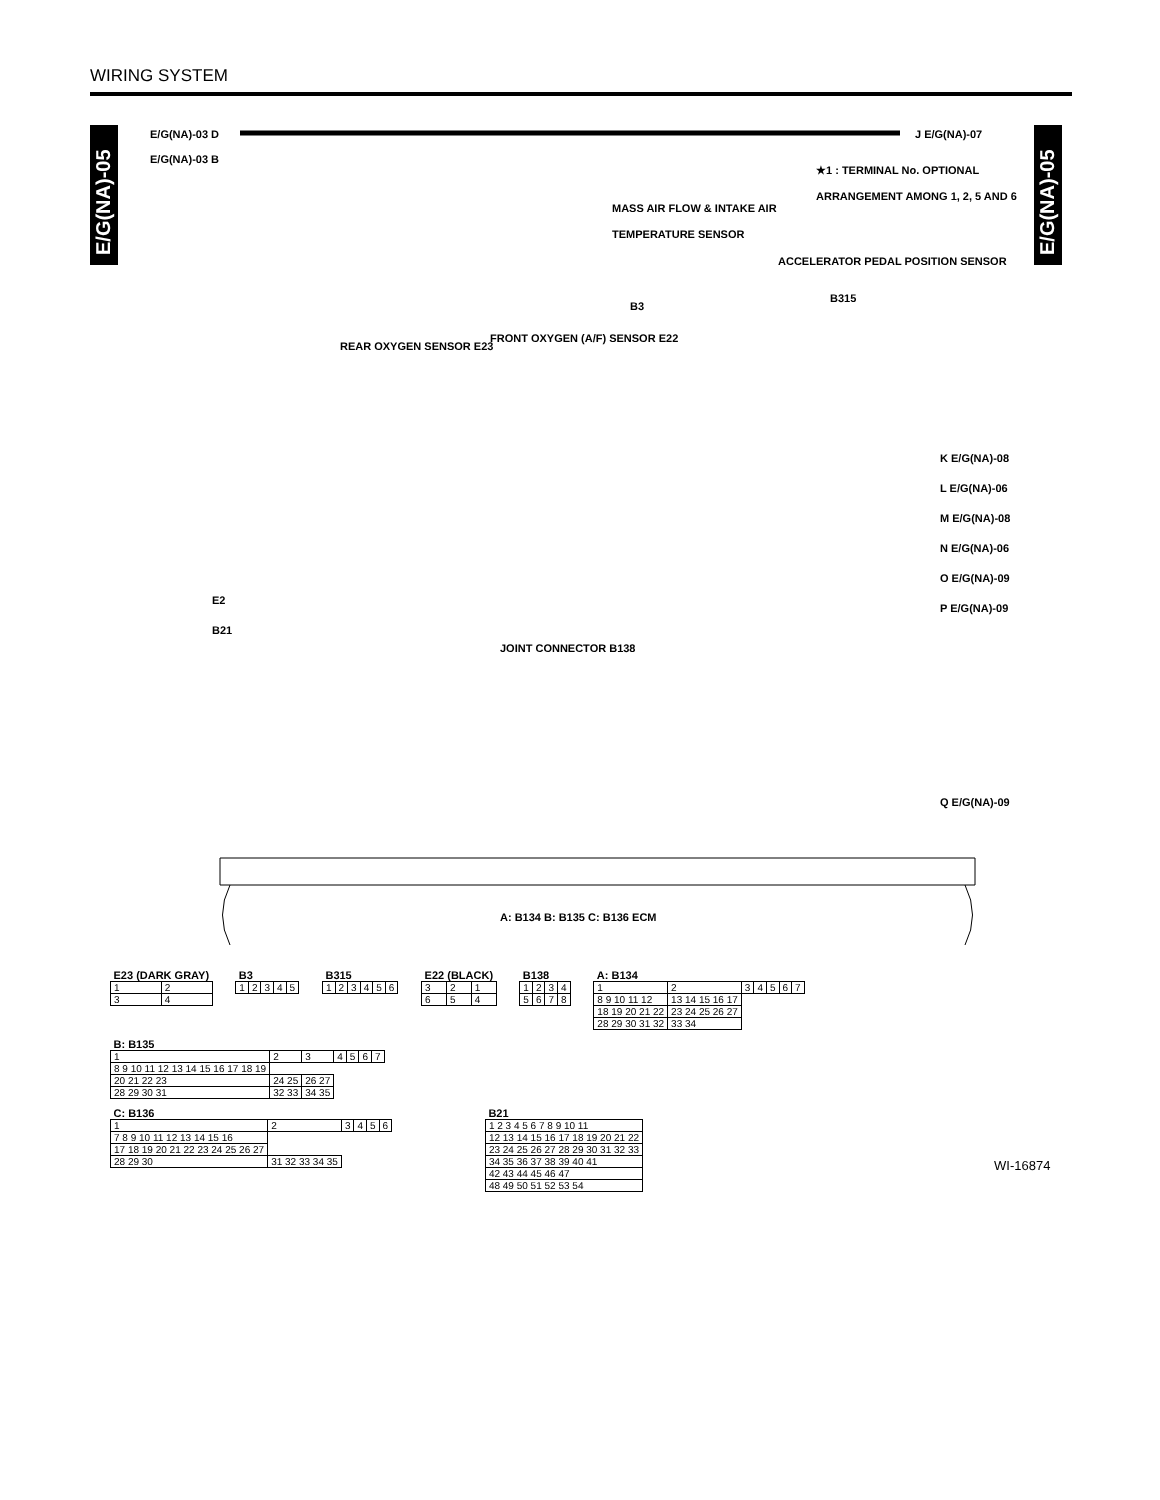WIRING SYSTEM
E/G(NA)-05
E/G(NA)-05
E/G(NA)-03 D
E/G(NA)-03 B
J E/G(NA)-07
★1 : TERMINAL No. OPTIONAL
ARRANGEMENT AMONG 1, 2, 5 AND 6
MASS AIR FLOW & INTAKE AIR
TEMPERATURE SENSOR
ACCELERATOR PEDAL POSITION SENSOR
REAR OXYGEN SENSOR E23
FRONT OXYGEN (A/F) SENSOR E22
B3
B315
K E/G(NA)-08
L E/G(NA)-06
M E/G(NA)-08
N E/G(NA)-06
O E/G(NA)-09
P E/G(NA)-09
Q E/G(NA)-09
JOINT CONNECTOR B138
E2
B21
A: B134 B: B135 C: B136 ECM
| E23 (DARK GRAY) | |
| 1 | 2 |
| 3 | 4 |
| B3 | | | | |
| 1 | 2 | 3 | 4 | 5 |
| B315 | | | | | |
| 1 | 2 | 3 | 4 | 5 | 6 |
| E22 (BLACK) | | |
| 3 | 2 | 1 |
| 6 | 5 | 4 |
| B138 | | | |
| 1 | 2 | 3 | 4 |
| 5 | 6 | 7 | 8 |
| A: B134 | | | | | | |
| 1 | 2 | 3 | 4 | 5 | 6 | 7 |
| 8 9 10 11 12 | 13 14 15 16 17 | | | | | |
| 18 19 20 21 22 | 23 24 25 26 27 | | | | | |
| 28 29 30 31 32 | 33 34 | | | | | |
| B: B135 | | | | | | |
| 1 | 2 | 3 | 4 | 5 | 6 | 7 |
| 8 9 10 11 12 13 14 15 16 17 18 19 | | | | | | |
| 20 21 22 23 | 24 25 | 26 27 | | | | |
| 28 29 30 31 | 32 33 | 34 35 | | | | |
| C: B136 | | | | | |
| 1 | 2 | 3 | 4 | 5 | 6 |
| 7 8 9 10 11 12 13 14 15 16 | | | | | |
| 17 18 19 20 21 22 23 24 25 26 27 | | | | | |
| 28 29 30 | 31 32 33 34 35 | | | | |
| B21 |
| 1 2 3 4 5 6 7 8 9 10 11 |
| 12 13 14 15 16 17 18 19 20 21 22 |
| 23 24 25 26 27 28 29 30 31 32 33 |
| 34 35 36 37 38 39 40 41 |
| 42 43 44 45 46 47 |
| 48 49 50 51 52 53 54 |
WI-16874